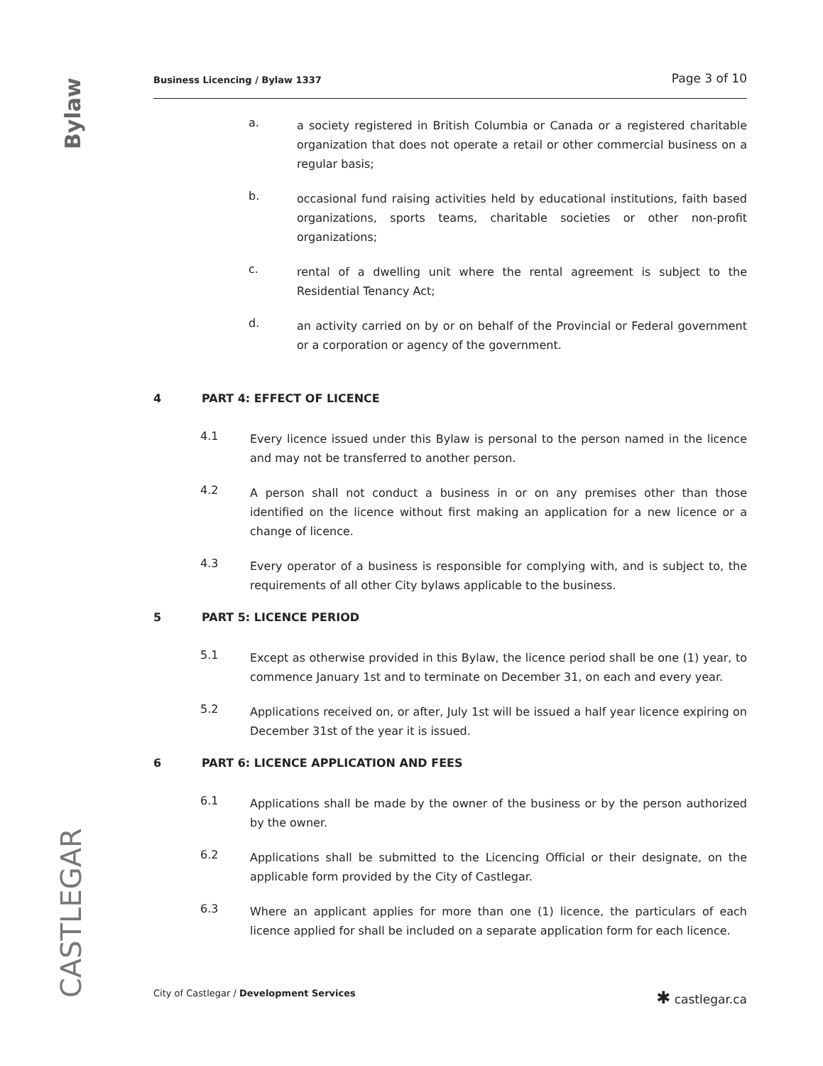Bylaw
CASTLEGAR
Business Licencing / Bylaw 1337 Page 3 of 10
a.
a society registered in British Columbia or Canada or a registered charitable organization that does not operate a retail or other commercial business on a regular basis;
b.
occasional fund raising activities held by educational institutions, faith based organizations, sports teams, charitable societies or other non-profit organizations;
c.
rental of a dwelling unit where the rental agreement is subject to the Residential Tenancy Act;
d.
an activity carried on by or on behalf of the Provincial or Federal government or a corporation or agency of the government.
4 PART 4: EFFECT OF LICENCE
4.1
Every licence issued under this Bylaw is personal to the person named in the licence and may not be transferred to another person.
4.2
A person shall not conduct a business in or on any premises other than those identified on the licence without first making an application for a new licence or a change of licence.
4.3
Every operator of a business is responsible for complying with, and is subject to, the requirements of all other City bylaws applicable to the business.
5 PART 5: LICENCE PERIOD
5.1
Except as otherwise provided in this Bylaw, the licence period shall be one (1) year, to commence January 1st and to terminate on December 31, on each and every year.
5.2
Applications received on, or after, July 1st will be issued a half year licence expiring on December 31st of the year it is issued.
6 PART 6: LICENCE APPLICATION AND FEES
6.1
Applications shall be made by the owner of the business or by the person authorized by the owner.
6.2
Applications shall be submitted to the Licencing Official or their designate, on the applicable form provided by the City of Castlegar.
6.3
Where an applicant applies for more than one (1) licence, the particulars of each licence applied for shall be included on a separate application form for each licence.
City of Castlegar / Development Services ✱ castlegar.ca